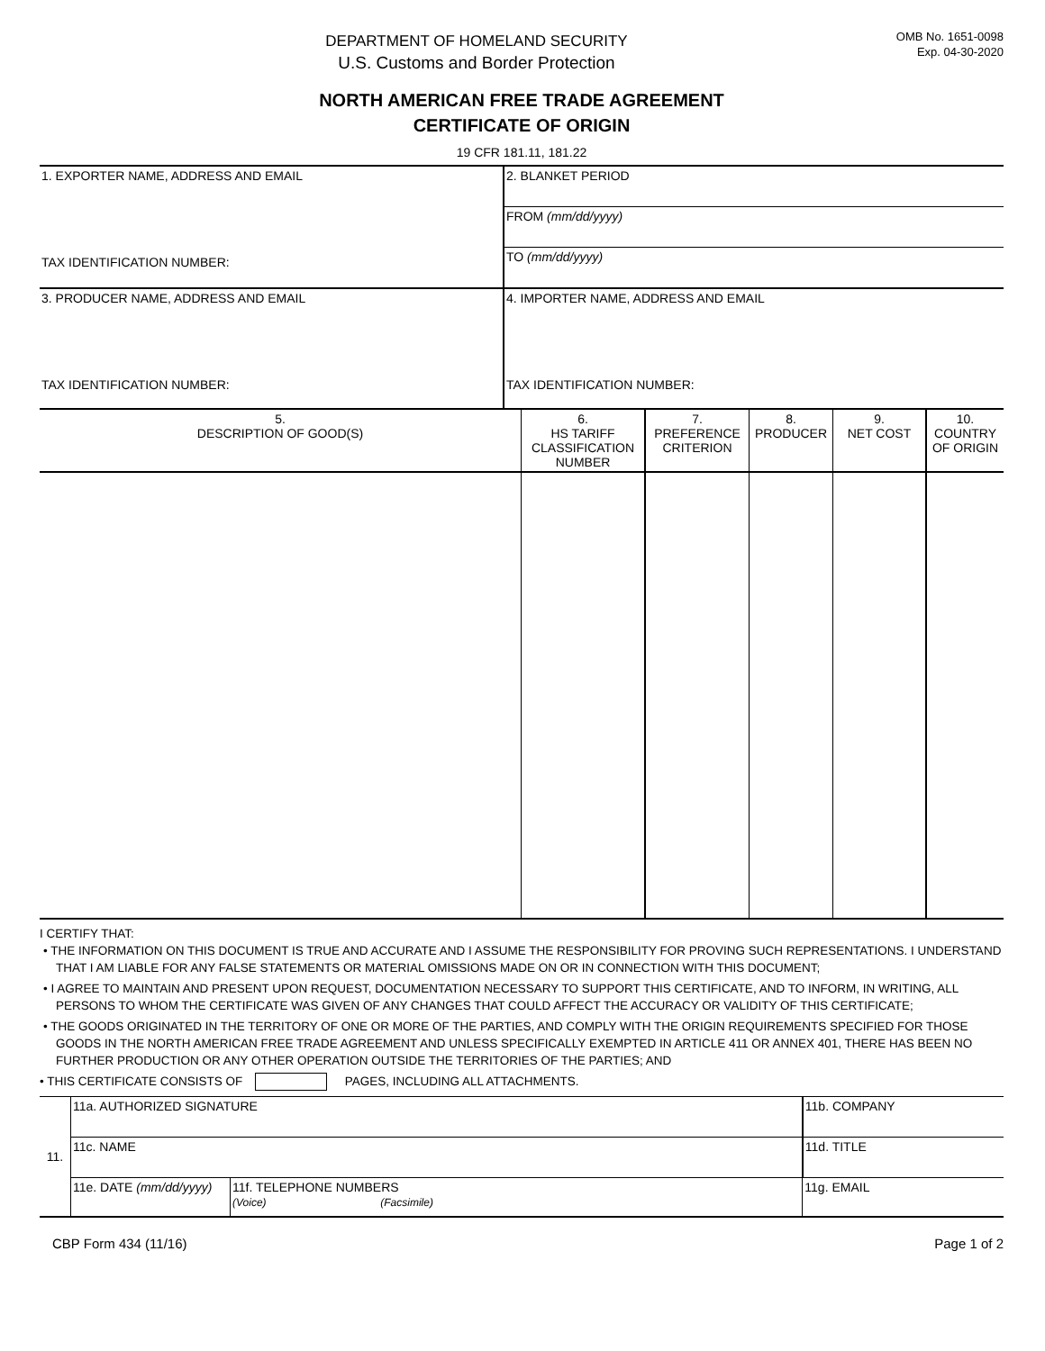OMB No. 1651-0098
Exp. 04-30-2020
DEPARTMENT OF HOMELAND SECURITY
U.S. Customs and Border Protection
NORTH AMERICAN FREE TRADE AGREEMENT
CERTIFICATE OF ORIGIN
19 CFR 181.11, 181.22
| 1. EXPORTER NAME, ADDRESS AND EMAIL TAX IDENTIFICATION NUMBER: | 2. BLANKET PERIOD |
| | FROM (mm/dd/yyyy) |
| | TO (mm/dd/yyyy) |
| 3. PRODUCER NAME, ADDRESS AND EMAIL TAX IDENTIFICATION NUMBER: | 4. IMPORTER NAME, ADDRESS AND EMAIL TAX IDENTIFICATION NUMBER: |
| 5. DESCRIPTION OF GOOD(S) | 6. HS TARIFF CLASSIFICATION NUMBER | 7. PREFERENCE CRITERION | 8. PRODUCER | 9. NET COST | 10. COUNTRY OF ORIGIN |
| --- | --- | --- | --- | --- | --- |
I CERTIFY THAT:
• THE INFORMATION ON THIS DOCUMENT IS TRUE AND ACCURATE AND I ASSUME THE RESPONSIBILITY FOR PROVING SUCH REPRESENTATIONS. I UNDERSTAND THAT I AM LIABLE FOR ANY FALSE STATEMENTS OR MATERIAL OMISSIONS MADE ON OR IN CONNECTION WITH THIS DOCUMENT;
• I AGREE TO MAINTAIN AND PRESENT UPON REQUEST, DOCUMENTATION NECESSARY TO SUPPORT THIS CERTIFICATE, AND TO INFORM, IN WRITING, ALL PERSONS TO WHOM THE CERTIFICATE WAS GIVEN OF ANY CHANGES THAT COULD AFFECT THE ACCURACY OR VALIDITY OF THIS CERTIFICATE;
• THE GOODS ORIGINATED IN THE TERRITORY OF ONE OR MORE OF THE PARTIES, AND COMPLY WITH THE ORIGIN REQUIREMENTS SPECIFIED FOR THOSE GOODS IN THE NORTH AMERICAN FREE TRADE AGREEMENT AND UNLESS SPECIFICALLY EXEMPTED IN ARTICLE 411 OR ANNEX 401, THERE HAS BEEN NO FURTHER PRODUCTION OR ANY OTHER OPERATION OUTSIDE THE TERRITORIES OF THE PARTIES; AND
• THIS CERTIFICATE CONSISTS OF PAGES, INCLUDING ALL ATTACHMENTS.
| 11. | 11a. AUTHORIZED SIGNATURE | | 11b. COMPANY | |
| | 11c. NAME | | 11d. TITLE | |
| | 11e. DATE (mm/dd/yyyy) | 11f. TELEPHONE NUMBERS (Voice) (Facsimile) | | 11g. EMAIL |
CBP Form 434 (11/16) Page 1 of 2